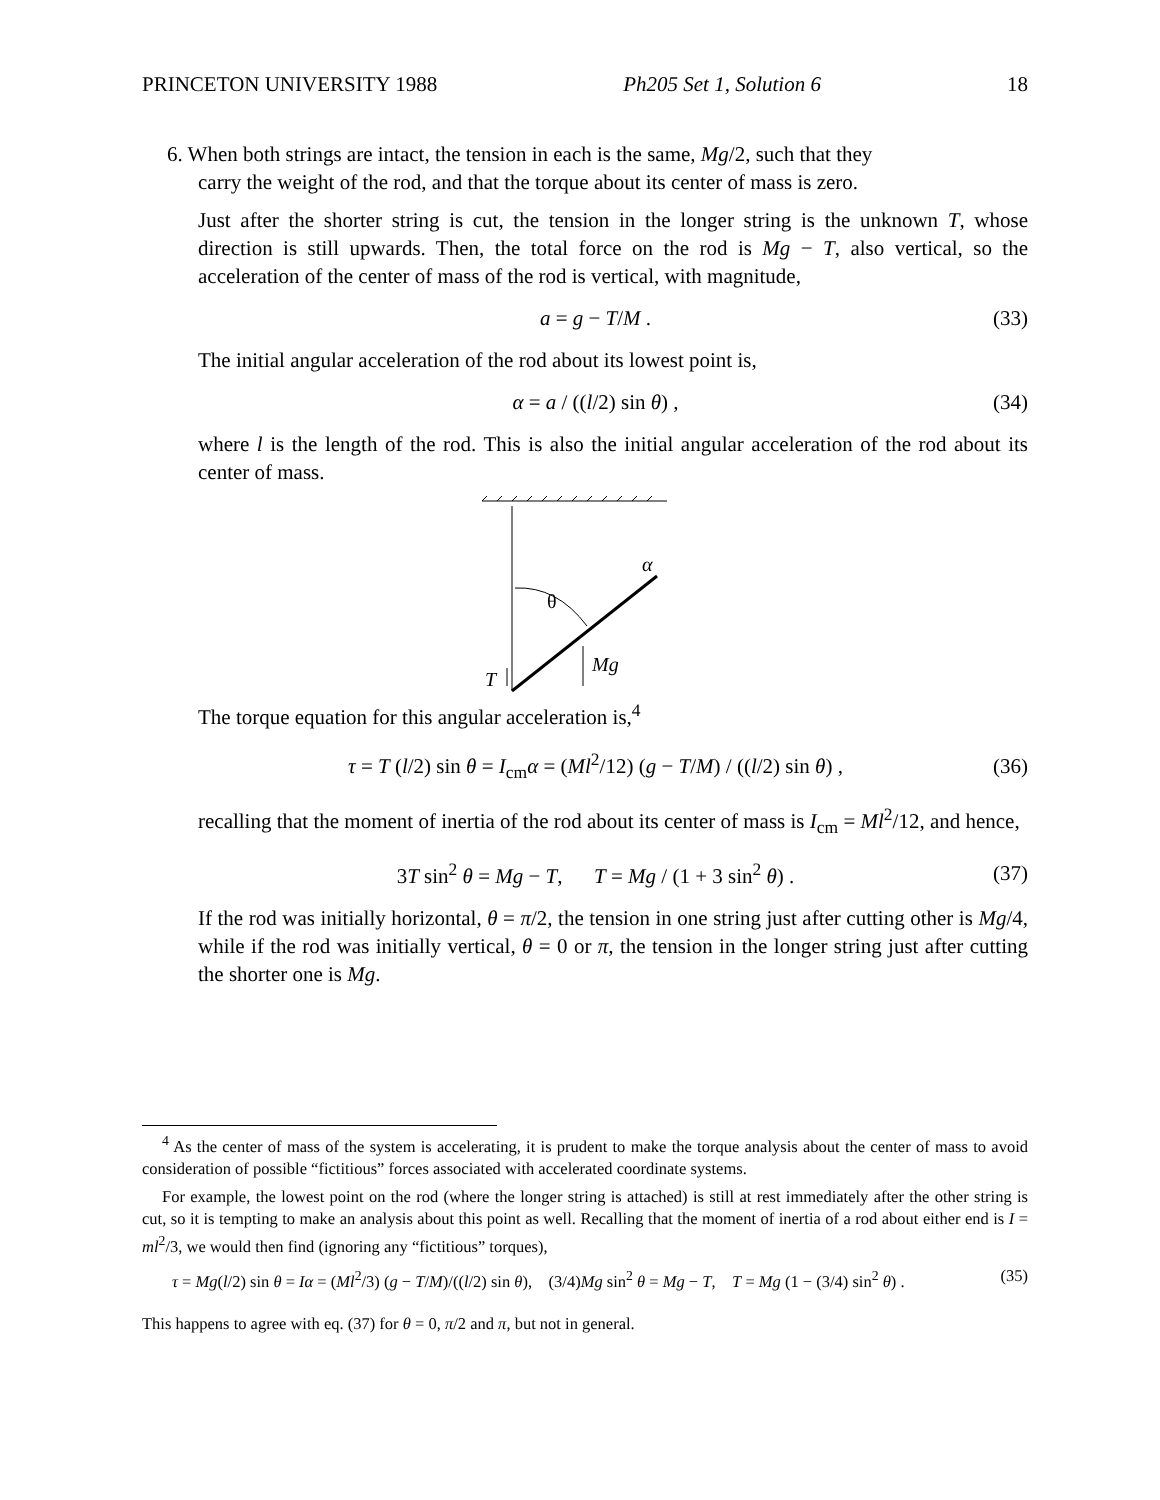PRINCETON UNIVERSITY 1988 Ph205 Set 1, Solution 6 18
6. When both strings are intact, the tension in each is the same, Mg/2, such that they
carry the weight of the rod, and that the torque about its center of mass is zero.
Just after the shorter string is cut, the tension in the longer string is the unknown T, whose direction is still upwards. Then, the total force on the rod is Mg − T, also vertical, so the acceleration of the center of mass of the rod is vertical, with magnitude,
a = g − T/M . (33)
The initial angular acceleration of the rod about its lowest point is,
α = a / ((l/2) sin θ) , (34)
where l is the length of the rod. This is also the initial angular acceleration of the rod about its center of mass.
θ
Mg
T
α
The torque equation for this angular acceleration is,<sup>4</sup>
τ = T (l/2) sin θ = I<sub>cm</sub>α = (Ml<sup>2</sup>/12) (g − T/M) / ((l/2) sin θ) , (36)
recalling that the moment of inertia of the rod about its center of mass is I<sub>cm</sub> = Ml<sup>2</sup>/12, and hence,
3T sin<sup>2</sup> θ = Mg − T, T = Mg / (1 + 3 sin<sup>2</sup> θ) . (37)
If the rod was initially horizontal, θ = π/2, the tension in one string just after cutting other is Mg/4, while if the rod was initially vertical, θ = 0 or π, the tension in the longer string just after cutting the shorter one is Mg.
<sup>4</sup> As the center of mass of the system is accelerating, it is prudent to make the torque analysis about the center of mass to avoid consideration of possible “fictitious” forces associated with accelerated coordinate systems.
For example, the lowest point on the rod (where the longer string is attached) is still at rest immediately after the other string is cut, so it is tempting to make an analysis about this point as well. Recalling that the moment of inertia of a rod about either end is I = ml<sup>2</sup>/3, we would then find (ignoring any “fictitious” torques),
τ = Mg(l/2) sin θ = Iα = (Ml<sup>2</sup>/3) (g − T/M)/((l/2) sin θ), (3/4)Mg sin<sup>2</sup> θ = Mg − T, T = Mg (1 − (3/4) sin<sup>2</sup> θ) . (35)
This happens to agree with eq. (37) for θ = 0, π/2 and π, but not in general.